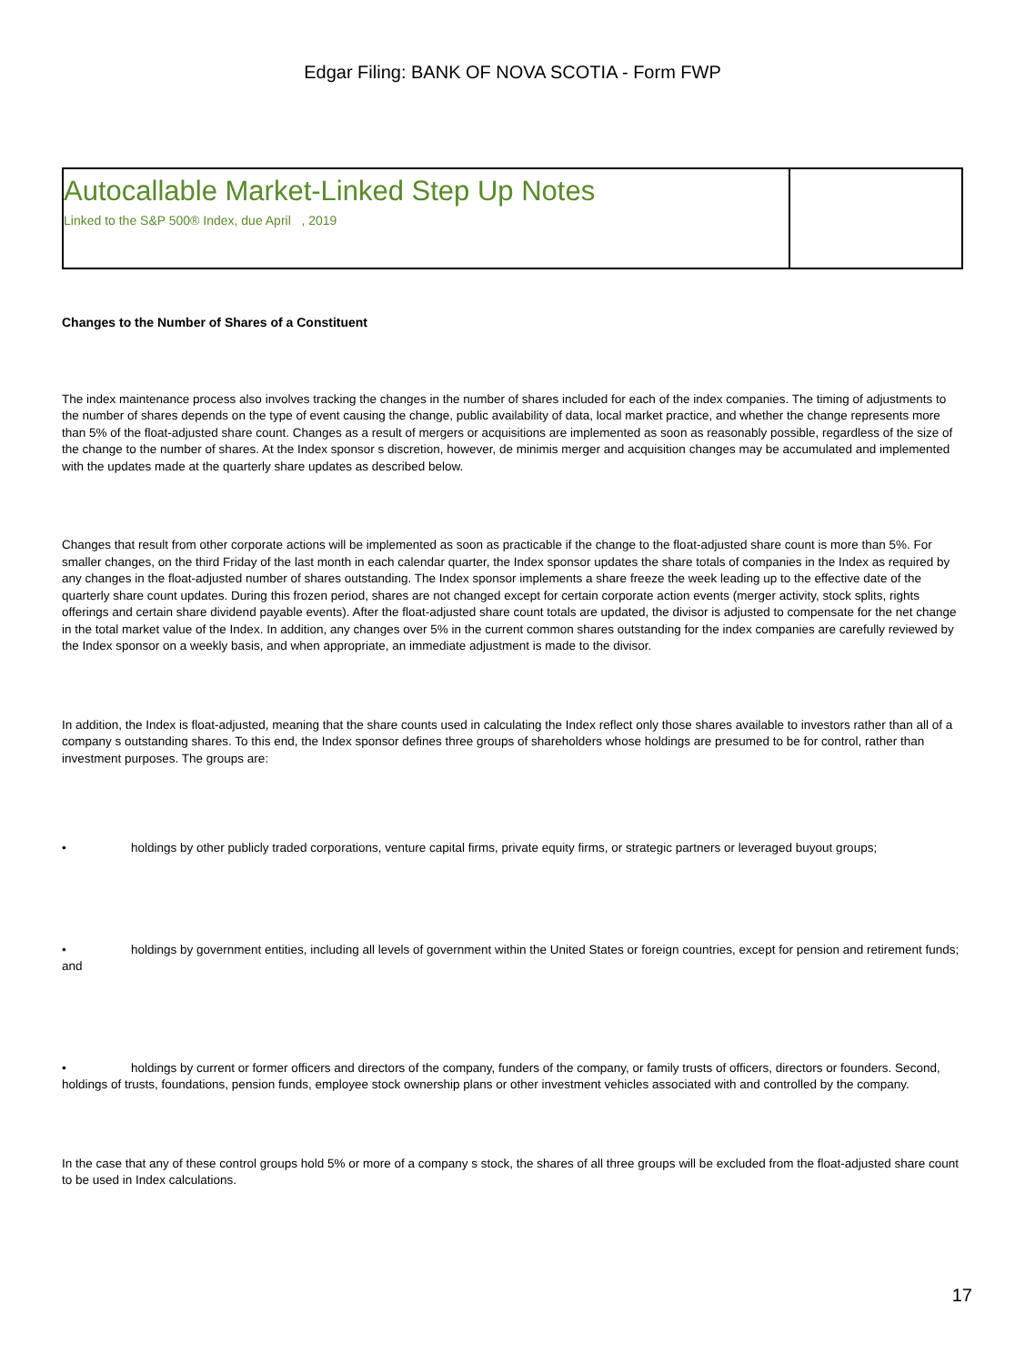Edgar Filing: BANK OF NOVA SCOTIA - Form FWP
Autocallable Market-Linked Step Up Notes
Linked to the S&P 500® Index, due April , 2019
Changes to the Number of Shares of a Constituent
The index maintenance process also involves tracking the changes in the number of shares included for each of the index companies. The timing of adjustments to the number of shares depends on the type of event causing the change, public availability of data, local market practice, and whether the change represents more than 5% of the float-adjusted share count. Changes as a result of mergers or acquisitions are implemented as soon as reasonably possible, regardless of the size of the change to the number of shares. At the Index sponsor s discretion, however, de minimis merger and acquisition changes may be accumulated and implemented with the updates made at the quarterly share updates as described below.
Changes that result from other corporate actions will be implemented as soon as practicable if the change to the float-adjusted share count is more than 5%. For smaller changes, on the third Friday of the last month in each calendar quarter, the Index sponsor updates the share totals of companies in the Index as required by any changes in the float-adjusted number of shares outstanding. The Index sponsor implements a share freeze the week leading up to the effective date of the quarterly share count updates. During this frozen period, shares are not changed except for certain corporate action events (merger activity, stock splits, rights offerings and certain share dividend payable events). After the float-adjusted share count totals are updated, the divisor is adjusted to compensate for the net change in the total market value of the Index. In addition, any changes over 5% in the current common shares outstanding for the index companies are carefully reviewed by the Index sponsor on a weekly basis, and when appropriate, an immediate adjustment is made to the divisor.
In addition, the Index is float-adjusted, meaning that the share counts used in calculating the Index reflect only those shares available to investors rather than all of a company s outstanding shares. To this end, the Index sponsor defines three groups of shareholders whose holdings are presumed to be for control, rather than investment purposes. The groups are:
• holdings by other publicly traded corporations, venture capital firms, private equity firms, or strategic partners or leveraged buyout groups;
• holdings by government entities, including all levels of government within the United States or foreign countries, except for pension and retirement funds; and
• holdings by current or former officers and directors of the company, funders of the company, or family trusts of officers, directors or founders. Second, holdings of trusts, foundations, pension funds, employee stock ownership plans or other investment vehicles associated with and controlled by the company.
In the case that any of these control groups hold 5% or more of a company s stock, the shares of all three groups will be excluded from the float-adjusted share count to be used in Index calculations.
17